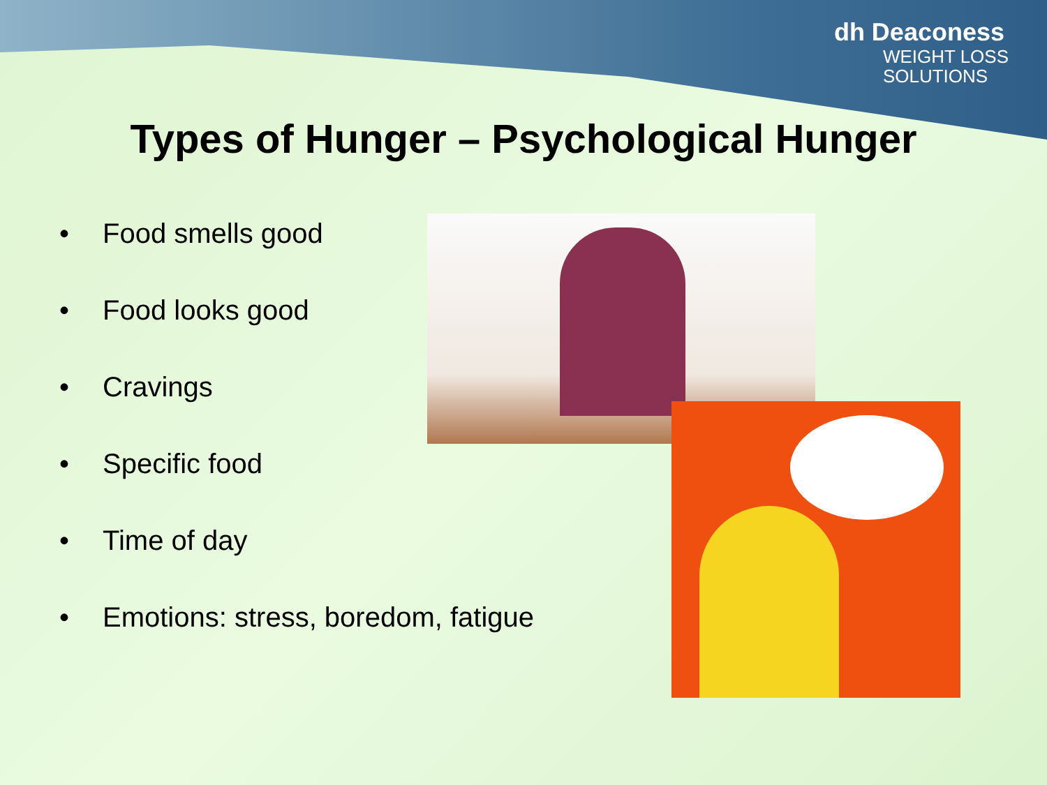dh Deaconess
WEIGHT LOSS
SOLUTIONS
Types of Hunger – Psychological Hunger
• Food smells good
• Food looks good
• Cravings
• Specific food
• Time of day
• Emotions: stress, boredom, fatigue